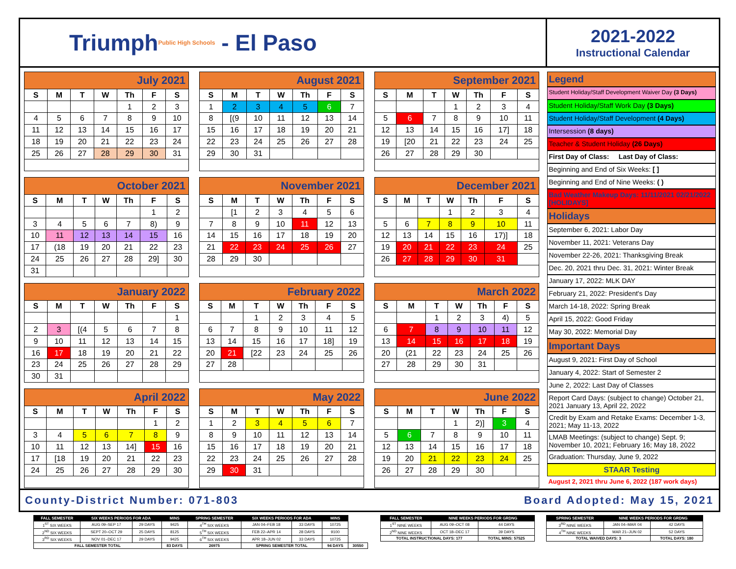Triumph Public High Schools - El Paso
2021-2022
Instructional Calendar
| July 2021 | | | | | | |
| S | M | T | W | Th | F | S |
| | | | | 1 | 2 | 3 |
| 4 | 5 | 6 | 7 | 8 | 9 | 10 |
| 11 | 12 | 13 | 14 | 15 | 16 | 17 |
| 18 | 19 | 20 | 21 | 22 | 23 | 24 |
| 25 | 26 | 27 | 28 | 29 | 30 | 31 |
| August 2021 | | | | | | |
| S | M | T | W | Th | F | S |
| 1 | 2 | 3 | 4 | 5 | 6 | 7 |
| 8 | [(9 | 10 | 11 | 12 | 13 | 14 |
| 15 | 16 | 17 | 18 | 19 | 20 | 21 |
| 22 | 23 | 24 | 25 | 26 | 27 | 28 |
| 29 | 30 | 31 | | | | |
| September 2021 | | | | | | |
| S | M | T | W | Th | F | S |
| | | | 1 | 2 | 3 | 4 |
| 5 | 6 | 7 | 8 | 9 | 10 | 11 |
| 12 | 13 | 14 | 15 | 16 | 17] | 18 |
| 19 | [20 | 21 | 22 | 23 | 24 | 25 |
| 26 | 27 | 28 | 29 | 30 | | |
| October 2021 | | | | | | |
| S | M | T | W | Th | F | S |
| | | | | | 1 | 2 |
| 3 | 4 | 5 | 6 | 7 | 8) | 9 |
| 10 | 11 | 12 | 13 | 14 | 15 | 16 |
| 17 | (18 | 19 | 20 | 21 | 22 | 23 |
| 24 | 25 | 26 | 27 | 28 | 29] | 30 |
| 31 | | | | | | |
| November 2021 | | | | | | |
| S | M | T | W | Th | F | S |
| | [1 | 2 | 3 | 4 | 5 | 6 |
| 7 | 8 | 9 | 10 | 11 | 12 | 13 |
| 14 | 15 | 16 | 17 | 18 | 19 | 20 |
| 21 | 22 | 23 | 24 | 25 | 26 | 27 |
| 28 | 29 | 30 | | | | |
| December 2021 | | | | | | |
| S | M | T | W | Th | F | S |
| | | | 1 | 2 | 3 | 4 |
| 5 | 6 | 7 | 8 | 9 | 10 | 11 |
| 12 | 13 | 14 | 15 | 16 | 17)] | 18 |
| 19 | 20 | 21 | 22 | 23 | 24 | 25 |
| 26 | 27 | 28 | 29 | 30 | 31 | |
| January 2022 | | | | | | |
| S | M | T | W | Th | F | S |
| | | | | | | 1 |
| 2 | 3 | [(4 | 5 | 6 | 7 | 8 |
| 9 | 10 | 11 | 12 | 13 | 14 | 15 |
| 16 | 17 | 18 | 19 | 20 | 21 | 22 |
| 23 | 24 | 25 | 26 | 27 | 28 | 29 |
| 30 | 31 | | | | | |
| February 2022 | | | | | | |
| S | M | T | W | Th | F | S |
| | | 1 | 2 | 3 | 4 | 5 |
| 6 | 7 | 8 | 9 | 10 | 11 | 12 |
| 13 | 14 | 15 | 16 | 17 | 18] | 19 |
| 20 | 21 | [22 | 23 | 24 | 25 | 26 |
| 27 | 28 | | | | | |
| March 2022 | | | | | | |
| S | M | T | W | Th | F | S |
| | | 1 | 2 | 3 | 4) | 5 |
| 6 | 7 | 8 | 9 | 10 | 11 | 12 |
| 13 | 14 | 15 | 16 | 17 | 18 | 19 |
| 20 | (21 | 22 | 23 | 24 | 25 | 26 |
| 27 | 28 | 29 | 30 | 31 | | |
| April 2022 | | | | | | |
| S | M | T | W | Th | F | S |
| | | | | | 1 | 2 |
| 3 | 4 | 5 | 6 | 7 | 8 | 9 |
| 10 | 11 | 12 | 13 | 14] | 15 | 16 |
| 17 | [18 | 19 | 20 | 21 | 22 | 23 |
| 24 | 25 | 26 | 27 | 28 | 29 | 30 |
| May 2022 | | | | | | |
| S | M | T | W | Th | F | S |
| 1 | 2 | 3 | 4 | 5 | 6 | 7 |
| 8 | 9 | 10 | 11 | 12 | 13 | 14 |
| 15 | 16 | 17 | 18 | 19 | 20 | 21 |
| 22 | 23 | 24 | 25 | 26 | 27 | 28 |
| 29 | 30 | 31 | | | | |
| June 2022 | | | | | | |
| S | M | T | W | Th | F | S |
| | | | 1 | 2)] | 3 | 4 |
| 5 | 6 | 7 | 8 | 9 | 10 | 11 |
| 12 | 13 | 14 | 15 | 16 | 17 | 18 |
| 19 | 20 | 21 | 22 | 23 | 24 | 25 |
| 26 | 27 | 28 | 29 | 30 | | |
Legend
Student Holiday/Staff Development Waiver Day (3 Days)
Student Holiday/Staff Work Day (3 Days)
Student Holiday/Staff Development (4 Days)
Intersession (8 days)
Teacher & Student Holiday (26 Days)
First Day of Class: Last Day of Class:
Beginning and End of Six Weeks: [ ]
Beginning and End of Nine Weeks: ( )
Bad Weather Makeup Days: 11/11/2021 02/21/2022 [HOLIDAYS]
Holidays
September 6, 2021: Labor Day
November 11, 2021: Veterans Day
November 22-26, 2021: Thanksgiving Break
Dec. 20, 2021 thru Dec. 31, 2021: Winter Break
January 17, 2022: MLK DAY
February 21, 2022: President's Day
March 14-18, 2022: Spring Break
April 15, 2022: Good Friday
May 30, 2022: Memorial Day
Important Days
August 9, 2021: First Day of School
January 4, 2022: Start of Semester 2
June 2, 2022: Last Day of Classes
Report Card Days: (subject to change) October 21, 2021 January 13, April 22, 2022
Credit by Exam and Retake Exams: December 1-3, 2021; May 11-13, 2022
LMAB Meetings: (subject to change) Sept. 9; November 10, 2021; February 16; May 18, 2022
Graduation: Thursday, June 9, 2022
STAAR Testing
August 2, 2021 thru June 6, 2022 (187 work days)
County-District Number: 071-803 Board Adopted: May 15, 2021
| FALL SEMESTER | SIX WEEKS PERIODS FOR ADA | | MINS | SPRING SEMESTER | SIX WEEKS PERIODS FOR ADA | | MINS | |
| --- | --- | --- | --- | --- | --- | --- | --- | --- |
| 1<sup>ST</sup> SIX WEEKS | AUG 09–SEP 17 | 29 DAYS | 9425 | 4<sup>TH</sup> SIX WEEKS | JAN 04–FEB 18 | 33 DAYS | 10725 | |
| 2<sup>ND</sup> SIX WEEKS | SEPT 20–OCT 29 | 25 DAYS | 8125 | 5<sup>TH</sup> SIX WEEKS | FEB 22–APR 14 | 28 DAYS | 9100 | |
| 3<sup>RD</sup> SIX WEEKS | NOV 01–DEC 17 | 29 DAYS | 9425 | 6<sup>TH</sup> SIX WEEKS | APR 18–JUN 02 | 33 DAYS | 10725 | |
| FALL SEMESTER TOTAL | | | 83 DAYS | 26975 | SPRING SEMESTER TOTAL | | 94 DAYS | 30550 |
| FALL SEMESTER | NINE WEEKS PERIODS FOR GRDNG | |
| --- | --- | --- |
| 1<sup>ST</sup> NINE WEEKS | AUG 09–OCT 08 | 44 DAYS |
| 2<sup>ND</sup> NINE WEEKS | OCT 18–DEC 17 | 39 DAYS |
| TOTAL INSTRUCTIONAL DAYS: 177 | | TOTAL MINS: 57525 |
| SPRING SEMESTER | NINE WEEKS PERIODS FOR GRDNG | |
| --- | --- | --- |
| 3<sup>RD</sup> NINE WEEKS | JAN 04–MAR 04 | 42 DAYS |
| 4<sup>TH</sup> NINE WEEKS | MAR 21–JUN 02 | 52 DAYS |
| TOTAL WAIVED DAYS: 3 | | TOTAL DAYS: 180 |